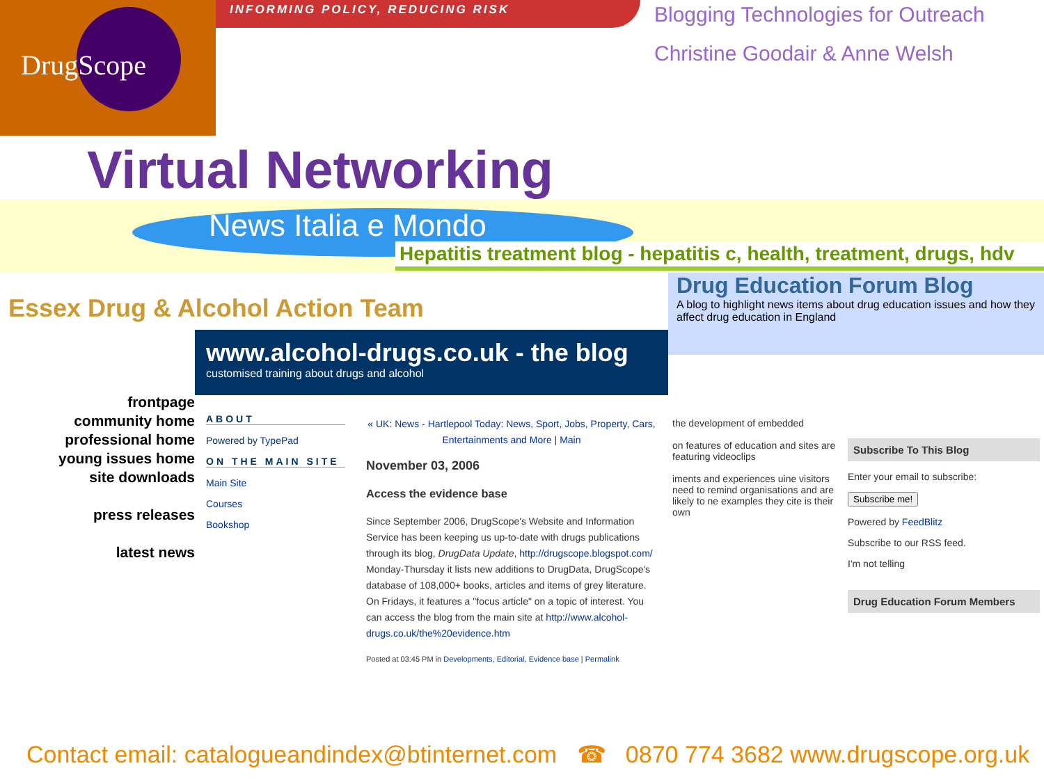DrugScope
INFORMING POLICY, REDUCING RISK
Blogging Technologies for Outreach
Christine Goodair & Anne Welsh
Virtual Networking
News Italia e Mondo
Hepatitis treatment blog - hepatitis c, health, treatment, drugs, hdv
Essex Drug & Alcohol Action Team
frontpage
community home
professional home
young issues home
site downloads
press releases
latest news
www.alcohol-drugs.co.uk - the blog
customised training about drugs and alcohol
ABOUT
Powered by TypePad
ON THE MAIN SITE
Main Site
Courses
Bookshop
« UK: News - Hartlepool Today: News, Sport, Jobs, Property, Cars, Entertainments and More | Main
November 03, 2006
Access the evidence base
Since September 2006, DrugScope's Website and Information Service has been keeping us up-to-date with drugs publications through its blog, DrugData Update, http://drugscope.blogspot.com/ Monday-Thursday it lists new additions to DrugData, DrugScope's database of 108,000+ books, articles and items of grey literature. On Fridays, it features a "focus article" on a topic of interest. You can access the blog from the main site at http://www.alcohol-drugs.co.uk/the%20evidence.htm
Posted at 03:45 PM in Developments, Editorial, Evidence base | Permalink
Drug Education Forum Blog
A blog to highlight news items about drug education issues and how they affect drug education in England
the development of embedded
on features of education and sites are featuring videoclips
iments and experiences uine visitors need to remind organisations and are likely to ne examples they cite is their own
Subscribe To This Blog
Enter your email to subscribe:
Subscribe me!
Powered by FeedBlitz
Subscribe to our RSS feed.
I'm not telling
Drug Education Forum Members
Contact email: catalogueandindex@btinternet.com ☎ 0870 774 3682 www.drugscope.org.uk